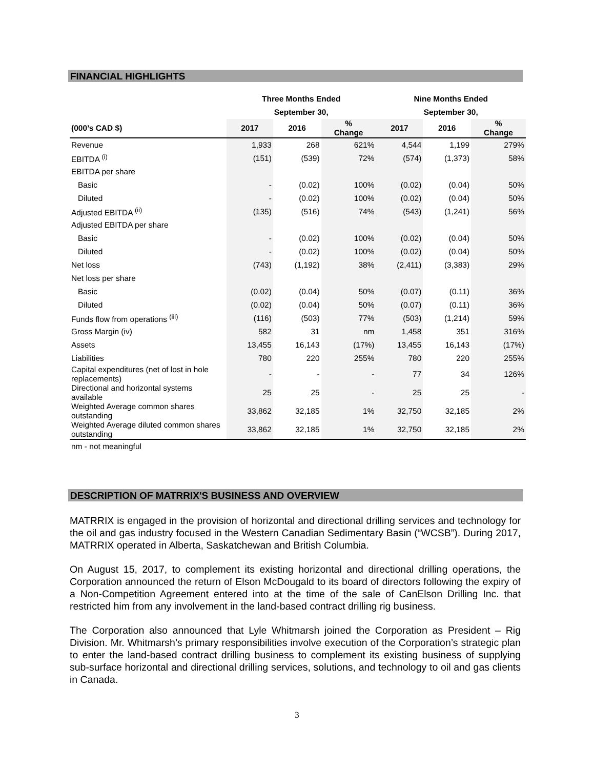FINANCIAL HIGHLIGHTS
| | Three Months Ended | | | Nine Months Ended | | |
| --- | --- | --- | --- | --- | --- | --- |
| | September 30, | | | September 30, | | |
| (000’s CAD $) | 2017 | 2016 | % Change | 2017 | 2016 | % Change |
| Revenue | 1,933 | 268 | 621% | 4,544 | 1,199 | 279% |
| EBITDA <sup>(i)</sup> | (151) | (539) | 72% | (574) | (1,373) | 58% |
| EBITDA per share | | | | | | |
| Basic | - | (0.02) | 100% | (0.02) | (0.04) | 50% |
| Diluted | - | (0.02) | 100% | (0.02) | (0.04) | 50% |
| Adjusted EBITDA <sup>(ii)</sup> | (135) | (516) | 74% | (543) | (1,241) | 56% |
| Adjusted EBITDA per share | | | | | | |
| Basic | - | (0.02) | 100% | (0.02) | (0.04) | 50% |
| Diluted | - | (0.02) | 100% | (0.02) | (0.04) | 50% |
| Net loss | (743) | (1,192) | 38% | (2,411) | (3,383) | 29% |
| Net loss per share | | | | | | |
| Basic | (0.02) | (0.04) | 50% | (0.07) | (0.11) | 36% |
| Diluted | (0.02) | (0.04) | 50% | (0.07) | (0.11) | 36% |
| Funds flow from operations <sup>(iii)</sup> | (116) | (503) | 77% | (503) | (1,214) | 59% |
| Gross Margin (iv) | 582 | 31 | nm | 1,458 | 351 | 316% |
| Assets | 13,455 | 16,143 | (17%) | 13,455 | 16,143 | (17%) |
| Liabilities | 780 | 220 | 255% | 780 | 220 | 255% |
| Capital expenditures (net of lost in hole replacements) | - | - | - | 77 | 34 | 126% |
| Directional and horizontal systems available | 25 | 25 | - | 25 | 25 | - |
| Weighted Average common shares outstanding | 33,862 | 32,185 | 1% | 32,750 | 32,185 | 2% |
| Weighted Average diluted common shares outstanding | 33,862 | 32,185 | 1% | 32,750 | 32,185 | 2% |
| nm - not meaningful | | | | | | |
DESCRIPTION OF MATRRIX'S BUSINESS AND OVERVIEW
MATRRIX is engaged in the provision of horizontal and directional drilling services and technology for the oil and gas industry focused in the Western Canadian Sedimentary Basin (“WCSB”). During 2017, MATRRIX operated in Alberta, Saskatchewan and British Columbia.
On August 15, 2017, to complement its existing horizontal and directional drilling operations, the Corporation announced the return of Elson McDougald to its board of directors following the expiry of a Non-Competition Agreement entered into at the time of the sale of CanElson Drilling Inc. that restricted him from any involvement in the land-based contract drilling rig business.
The Corporation also announced that Lyle Whitmarsh joined the Corporation as President – Rig Division. Mr. Whitmarsh’s primary responsibilities involve execution of the Corporation’s strategic plan to enter the land-based contract drilling business to complement its existing business of supplying sub-surface horizontal and directional drilling services, solutions, and technology to oil and gas clients in Canada.
3